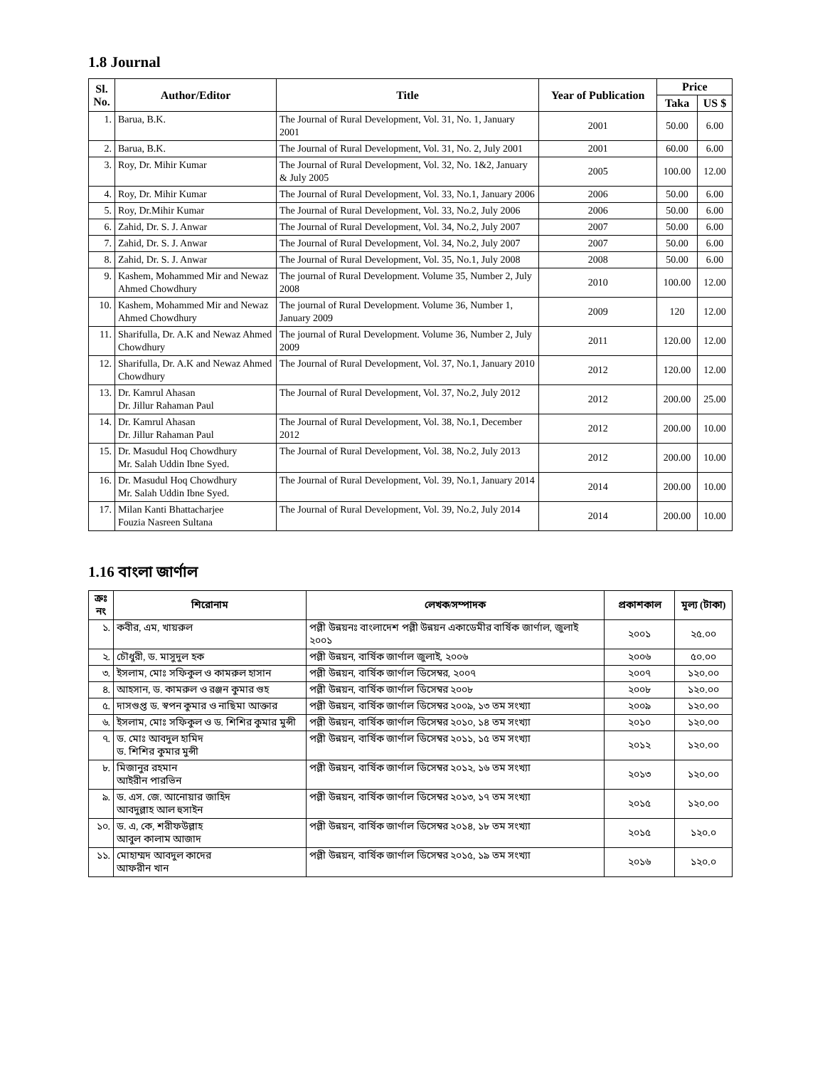1.8 Journal
| Sl. No. | Author/Editor | Title | Year of Publication | Price | |
| --- | --- | --- | --- | --- | --- |
| | | | | Taka | US $ |
| 1. | Barua, B.K. | The Journal of Rural Development, Vol. 31, No. 1, January 2001 | 2001 | 50.00 | 6.00 |
| 2. | Barua, B.K. | The Journal of Rural Development, Vol. 31, No. 2, July 2001 | 2001 | 60.00 | 6.00 |
| 3. | Roy, Dr. Mihir Kumar | The Journal of Rural Development, Vol. 32, No. 1&2, January & July 2005 | 2005 | 100.00 | 12.00 |
| 4. | Roy, Dr. Mihir Kumar | The Journal of Rural Development, Vol. 33, No.1, January 2006 | 2006 | 50.00 | 6.00 |
| 5. | Roy, Dr.Mihir Kumar | The Journal of Rural Development, Vol. 33, No.2, July 2006 | 2006 | 50.00 | 6.00 |
| 6. | Zahid, Dr. S. J. Anwar | The Journal of Rural Development, Vol. 34, No.2, July 2007 | 2007 | 50.00 | 6.00 |
| 7. | Zahid, Dr. S. J. Anwar | The Journal of Rural Development, Vol. 34, No.2, July 2007 | 2007 | 50.00 | 6.00 |
| 8. | Zahid, Dr. S. J. Anwar | The Journal of Rural Development, Vol. 35, No.1, July 2008 | 2008 | 50.00 | 6.00 |
| 9. | Kashem, Mohammed Mir and Newaz Ahmed Chowdhury | The journal of Rural Development. Volume 35, Number 2, July 2008 | 2010 | 100.00 | 12.00 |
| 10. | Kashem, Mohammed Mir and Newaz Ahmed Chowdhury | The journal of Rural Development. Volume 36, Number 1, January 2009 | 2009 | 120 | 12.00 |
| 11. | Sharifulla, Dr. A.K and Newaz Ahmed Chowdhury | The journal of Rural Development. Volume 36, Number 2, July 2009 | 2011 | 120.00 | 12.00 |
| 12. | Sharifulla, Dr. A.K and Newaz Ahmed Chowdhury | The Journal of Rural Development, Vol. 37, No.1, January 2010 | 2012 | 120.00 | 12.00 |
| 13. | Dr. Kamrul Ahasan Dr. Jillur Rahaman Paul | The Journal of Rural Development, Vol. 37, No.2, July 2012 | 2012 | 200.00 | 25.00 |
| 14. | Dr. Kamrul Ahasan Dr. Jillur Rahaman Paul | The Journal of Rural Development, Vol. 38, No.1, December 2012 | 2012 | 200.00 | 10.00 |
| 15. | Dr. Masudul Hoq Chowdhury Mr. Salah Uddin Ibne Syed. | The Journal of Rural Development, Vol. 38, No.2, July 2013 | 2012 | 200.00 | 10.00 |
| 16. | Dr. Masudul Hoq Chowdhury Mr. Salah Uddin Ibne Syed. | The Journal of Rural Development, Vol. 39, No.1, January 2014 | 2014 | 200.00 | 10.00 |
| 17. | Milan Kanti Bhattacharjee Fouzia Nasreen Sultana | The Journal of Rural Development, Vol. 39, No.2, July 2014 | 2014 | 200.00 | 10.00 |
1.16 বাংলা জার্ণাল
| ক্রঃ নং | শিরোনাম | লেখক/সম্পাদক | প্রকাশকাল | মূল্য (টাকা) |
| --- | --- | --- | --- | --- |
| ১. | কবীর, এম, খায়রুল | পল্লী উন্নয়নঃ বাংলাদেশ পল্লী উন্নয়ন একাডেমীর বার্ষিক জার্ণাল, জুলাই ২০০১ | ২০০১ | ২৫.০০ |
| ২. | চৌধুরী, ড. মাসুদুল হক | পল্লী উন্নয়ন, বার্ষিক জার্ণাল জুলাই, ২০০৬ | ২০০৬ | ৫০.০০ |
| ৩. | ইসলাম, মোঃ সফিকুল ও কামরুল হাসান | পল্লী উন্নয়ন, বার্ষিক জার্ণাল ডিসেম্বর, ২০০৭ | ২০০৭ | ১২০.০০ |
| ৪. | আহসান, ড. কামরুল ও রঞ্জন কুমার গুহ | পল্লী উন্নয়ন, বার্ষিক জার্ণাল ডিসেম্বর ২০০৮ | ২০০৮ | ১২০.০০ |
| ৫. | দাসগুপ্ত ড. স্বপন কুমার ও নাছিমা আক্তার | পল্লী উন্নয়ন, বার্ষিক জার্ণাল ডিসেম্বর ২০০৯, ১৩ তম সংখ্যা | ২০০৯ | ১২০.০০ |
| ৬. | ইসলাম, মোঃ সফিকুল ও ড. শিশির কুমার মুন্সী | পল্লী উন্নয়ন, বার্ষিক জার্ণাল ডিসেম্বর ২০১০, ১৪ তম সংখ্যা | ২০১০ | ১২০.০০ |
| ৭. | ড. মোঃ আবদুল হামিদ ড. শিশির কুমার মুন্সী | পল্লী উন্নয়ন, বার্ষিক জার্ণাল ডিসেম্বর ২০১১, ১৫ তম সংখ্যা | ২০১২ | ১২০.০০ |
| ৮. | মিজানুর রহমান আইরীন পারভিন | পল্লী উন্নয়ন, বার্ষিক জার্ণাল ডিসেম্বর ২০১২, ১৬ তম সংখ্যা | ২০১৩ | ১২০.০০ |
| ৯. | ড. এস. জে. আনোয়ার জাহিদ আবদুল্লাহ আল হুসাইন | পল্লী উন্নয়ন, বার্ষিক জার্ণাল ডিসেম্বর ২০১৩, ১৭ তম সংখ্যা | ২০১৫ | ১২০.০০ |
| ১০. | ড. এ, কে, শরীফউল্লাহ আবুল কালাম আজাদ | পল্লী উন্নয়ন, বার্ষিক জার্ণাল ডিসেম্বর ২০১৪, ১৮ তম সংখ্যা | ২০১৫ | ১২০.০ |
| ১১. | মোহাম্মদ আবদুল কাদের আফরীন খান | পল্লী উন্নয়ন, বার্ষিক জার্ণাল ডিসেম্বর ২০১৫, ১৯ তম সংখ্যা | ২০১৬ | ১২০.০ |